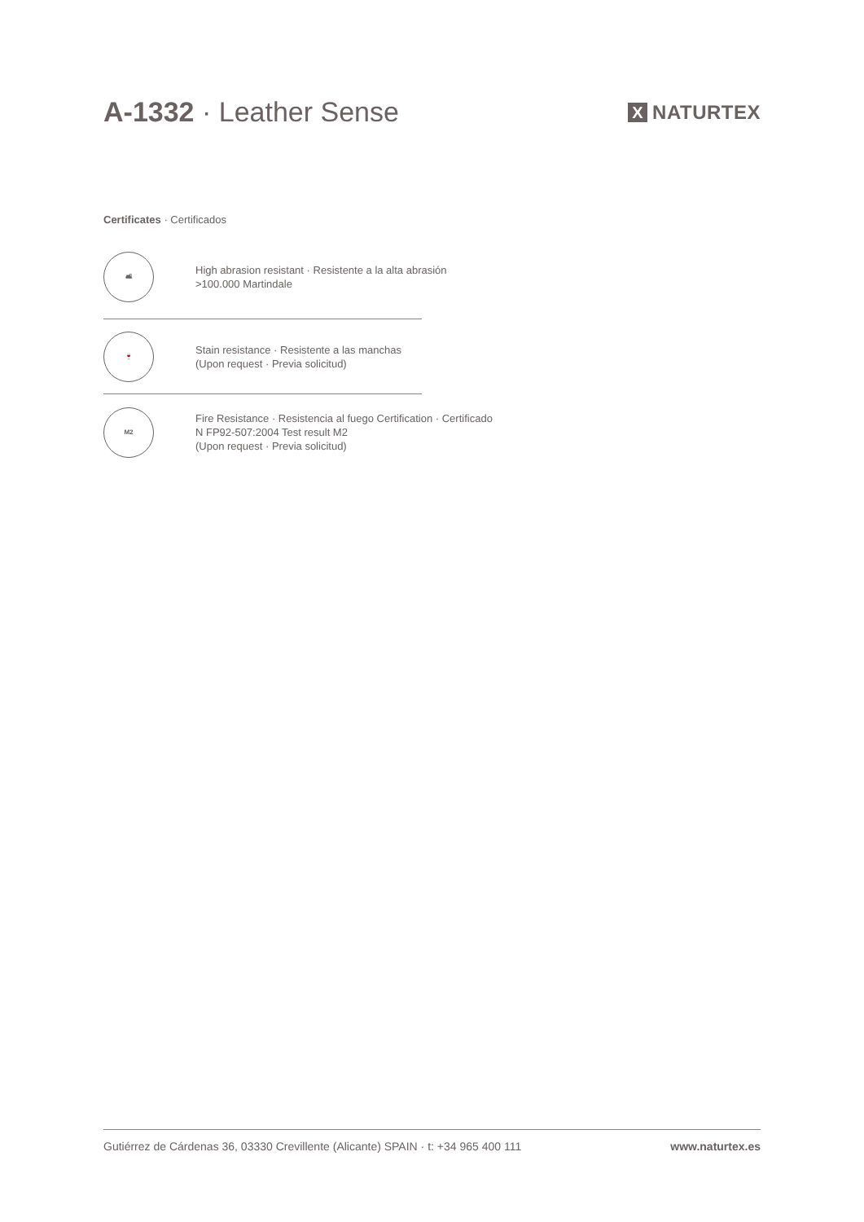A-1332 · Leather Sense
X NATURTEX
Certificates · Certificados
🛋
High abrasion resistant · Resistente a la alta abrasión
>100.000 Martindale
🍷
Stain resistance · Resistente a las manchas
(Upon request · Previa solicitud)
M2
Fire Resistance · Resistencia al fuego Certification · Certificado
N FP92-507:2004 Test result M2
(Upon request · Previa solicitud)
Gutiérrez de Cárdenas 36, 03330 Crevillente (Alicante) SPAIN · t: +34 965 400 111 www.naturtex.es